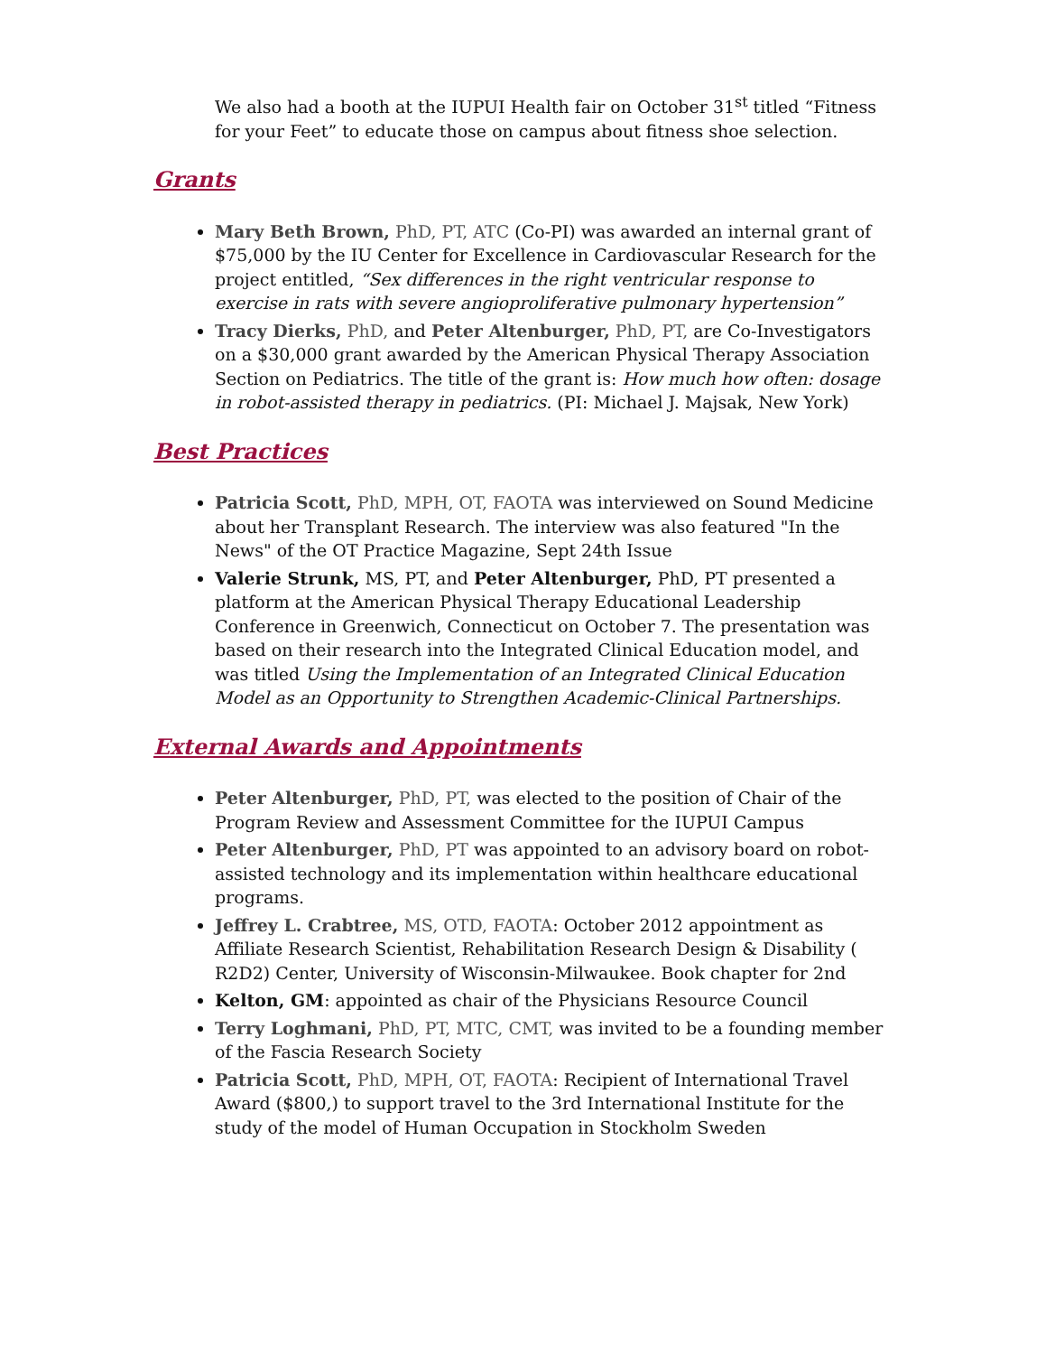We also had a booth at the IUPUI Health fair on October 31<sup>st</sup> titled “Fitness for your Feet” to educate those on campus about fitness shoe selection.
Grants
Mary Beth Brown, PhD, PT, ATC (Co-PI) was awarded an internal grant of $75,000 by the IU Center for Excellence in Cardiovascular Research for the project entitled, “Sex differences in the right ventricular response to exercise in rats with severe angioproliferative pulmonary hypertension”
Tracy Dierks, PhD, and Peter Altenburger, PhD, PT, are Co-Investigators on a $30,000 grant awarded by the American Physical Therapy Association Section on Pediatrics. The title of the grant is: How much how often: dosage in robot-assisted therapy in pediatrics. (PI: Michael J. Majsak, New York)
Best Practices
Patricia Scott, PhD, MPH, OT, FAOTA was interviewed on Sound Medicine about her Transplant Research. The interview was also featured "In the News" of the OT Practice Magazine, Sept 24th Issue
Valerie Strunk, MS, PT, and Peter Altenburger, PhD, PT presented a platform at the American Physical Therapy Educational Leadership Conference in Greenwich, Connecticut on October 7. The presentation was based on their research into the Integrated Clinical Education model, and was titled Using the Implementation of an Integrated Clinical Education Model as an Opportunity to Strengthen Academic-Clinical Partnerships.
External Awards and Appointments
Peter Altenburger, PhD, PT, was elected to the position of Chair of the Program Review and Assessment Committee for the IUPUI Campus
Peter Altenburger, PhD, PT was appointed to an advisory board on robot-assisted technology and its implementation within healthcare educational programs.
Jeffrey L. Crabtree, MS, OTD, FAOTA: October 2012 appointment as Affiliate Research Scientist, Rehabilitation Research Design & Disability ( R2D2) Center, University of Wisconsin-Milwaukee. Book chapter for 2nd
Kelton, GM: appointed as chair of the Physicians Resource Council
Terry Loghmani, PhD, PT, MTC, CMT, was invited to be a founding member of the Fascia Research Society
Patricia Scott, PhD, MPH, OT, FAOTA: Recipient of International Travel Award ($800,) to support travel to the 3rd International Institute for the study of the model of Human Occupation in Stockholm Sweden